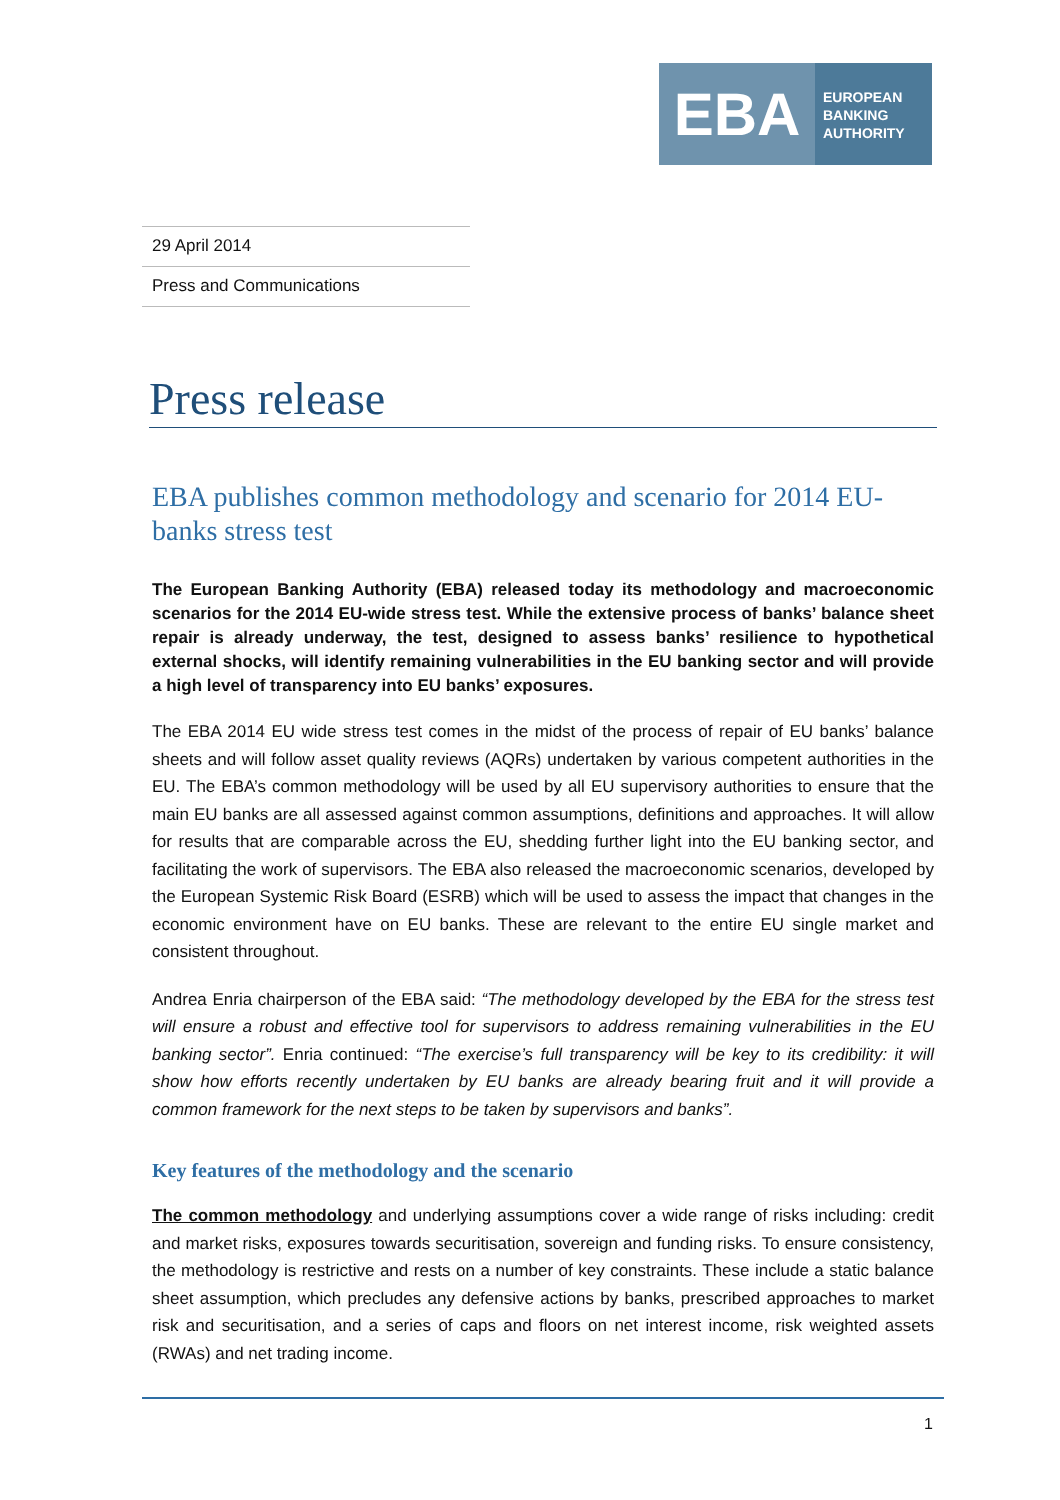EBA
EUROPEAN
BANKING
AUTHORITY
29 April 2014
Press and Communications
Press release
EBA publishes common methodology and scenario for 2014 EU-banks stress test
The European Banking Authority (EBA) released today its methodology and macroeconomic scenarios for the 2014 EU-wide stress test. While the extensive process of banks’ balance sheet repair is already underway, the test, designed to assess banks’ resilience to hypothetical external shocks, will identify remaining vulnerabilities in the EU banking sector and will provide a high level of transparency into EU banks’ exposures.
The EBA 2014 EU wide stress test comes in the midst of the process of repair of EU banks’ balance sheets and will follow asset quality reviews (AQRs) undertaken by various competent authorities in the EU. The EBA’s common methodology will be used by all EU supervisory authorities to ensure that the main EU banks are all assessed against common assumptions, definitions and approaches. It will allow for results that are comparable across the EU, shedding further light into the EU banking sector, and facilitating the work of supervisors. The EBA also released the macroeconomic scenarios, developed by the European Systemic Risk Board (ESRB) which will be used to assess the impact that changes in the economic environment have on EU banks. These are relevant to the entire EU single market and consistent throughout.
Andrea Enria chairperson of the EBA said: “The methodology developed by the EBA for the stress test will ensure a robust and effective tool for supervisors to address remaining vulnerabilities in the EU banking sector”. Enria continued: “The exercise’s full transparency will be key to its credibility: it will show how efforts recently undertaken by EU banks are already bearing fruit and it will provide a common framework for the next steps to be taken by supervisors and banks”.
Key features of the methodology and the scenario
The common methodology and underlying assumptions cover a wide range of risks including: credit and market risks, exposures towards securitisation, sovereign and funding risks. To ensure consistency, the methodology is restrictive and rests on a number of key constraints. These include a static balance sheet assumption, which precludes any defensive actions by banks, prescribed approaches to market risk and securitisation, and a series of caps and floors on net interest income, risk weighted assets (RWAs) and net trading income.
1